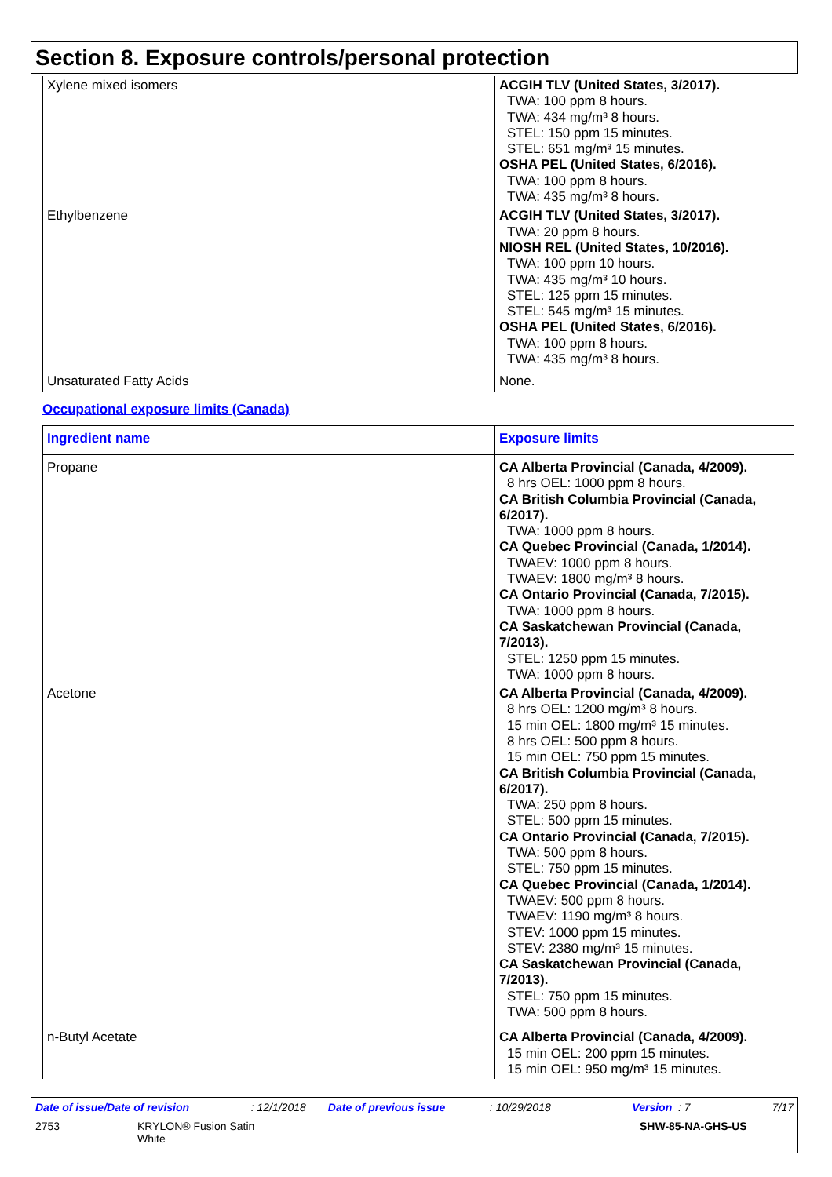Section 8. Exposure controls/personal protection
| Xylene mixed isomers | ACGIH TLV (United States, 3/2017). TWA: 100 ppm 8 hours. TWA: 434 mg/m³ 8 hours. STEL: 150 ppm 15 minutes. STEL: 651 mg/m³ 15 minutes. OSHA PEL (United States, 6/2016). TWA: 100 ppm 8 hours. TWA: 435 mg/m³ 8 hours. |
| Ethylbenzene | ACGIH TLV (United States, 3/2017). TWA: 20 ppm 8 hours. NIOSH REL (United States, 10/2016). TWA: 100 ppm 10 hours. TWA: 435 mg/m³ 10 hours. STEL: 125 ppm 15 minutes. STEL: 545 mg/m³ 15 minutes. OSHA PEL (United States, 6/2016). TWA: 100 ppm 8 hours. TWA: 435 mg/m³ 8 hours. |
| Unsaturated Fatty Acids | None. |
Occupational exposure limits (Canada)
| Ingredient name | Exposure limits |
| --- | --- |
| Propane | CA Alberta Provincial (Canada, 4/2009). 8 hrs OEL: 1000 ppm 8 hours. CA British Columbia Provincial (Canada, 6/2017). TWA: 1000 ppm 8 hours. CA Quebec Provincial (Canada, 1/2014). TWAEV: 1000 ppm 8 hours. TWAEV: 1800 mg/m³ 8 hours. CA Ontario Provincial (Canada, 7/2015). TWA: 1000 ppm 8 hours. CA Saskatchewan Provincial (Canada, 7/2013). STEL: 1250 ppm 15 minutes. TWA: 1000 ppm 8 hours. |
| Acetone | CA Alberta Provincial (Canada, 4/2009). 8 hrs OEL: 1200 mg/m³ 8 hours. 15 min OEL: 1800 mg/m³ 15 minutes. 8 hrs OEL: 500 ppm 8 hours. 15 min OEL: 750 ppm 15 minutes. CA British Columbia Provincial (Canada, 6/2017). TWA: 250 ppm 8 hours. STEL: 500 ppm 15 minutes. CA Ontario Provincial (Canada, 7/2015). TWA: 500 ppm 8 hours. STEL: 750 ppm 15 minutes. CA Quebec Provincial (Canada, 1/2014). TWAEV: 500 ppm 8 hours. TWAEV: 1190 mg/m³ 8 hours. STEV: 1000 ppm 15 minutes. STEV: 2380 mg/m³ 15 minutes. CA Saskatchewan Provincial (Canada, 7/2013). STEL: 750 ppm 15 minutes. TWA: 500 ppm 8 hours. |
| n-Butyl Acetate | CA Alberta Provincial (Canada, 4/2009). 15 min OEL: 200 ppm 15 minutes. 15 min OEL: 950 mg/m³ 15 minutes. |
Date of issue/Date of revision: 12/1/2018 Date of previous issue: 10/29/2018 Version : 7 7/17
2753 KRYLON® Fusion Satin
White SHW-85-NA-GHS-US